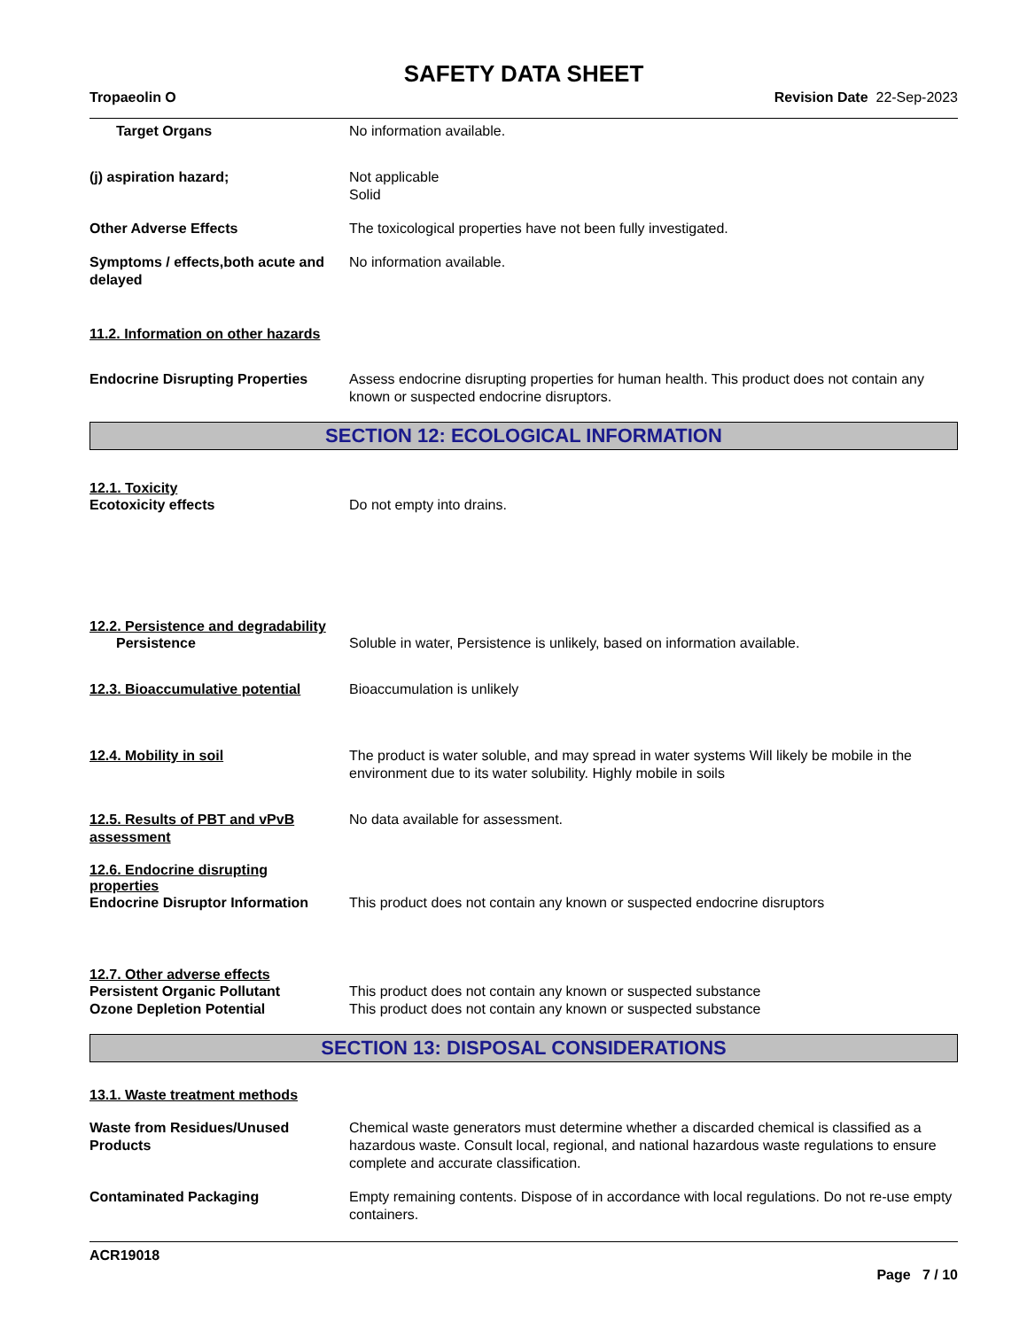SAFETY DATA SHEET
Tropaeolin O Revision Date 22-Sep-2023
Target Organs No information available.
(j) aspiration hazard; Not applicable
Solid
Other Adverse Effects The toxicological properties have not been fully investigated.
Symptoms / effects,both acute and delayed
No information available.
11.2. Information on other hazards
Endocrine Disrupting Properties
Assess endocrine disrupting properties for human health. This product does not contain any known or suspected endocrine disruptors.
SECTION 12: ECOLOGICAL INFORMATION
12.1. Toxicity
Ecotoxicity effects Do not empty into drains.
12.2. Persistence and degradability
Persistence Soluble in water, Persistence is unlikely, based on information available.
12.3. Bioaccumulative potential
Bioaccumulation is unlikely
12.4. Mobility in soil The product is water soluble, and may spread in water systems Will likely be mobile in the environment due to its water solubility. Highly mobile in soils
12.5. Results of PBT and vPvB assessment
No data available for assessment.
12.6. Endocrine disrupting properties
Endocrine Disruptor Information
This product does not contain any known or suspected endocrine disruptors
12.7. Other adverse effects
Persistent Organic Pollutant This product does not contain any known or suspected substance
Ozone Depletion Potential This product does not contain any known or suspected substance
SECTION 13: DISPOSAL CONSIDERATIONS
13.1. Waste treatment methods
Waste from Residues/Unused Products
Chemical waste generators must determine whether a discarded chemical is classified as a hazardous waste. Consult local, regional, and national hazardous waste regulations to ensure complete and accurate classification.
Contaminated Packaging Empty remaining contents. Dispose of in accordance with local regulations. Do not re-use empty containers.
ACR19018
Page 7 / 10